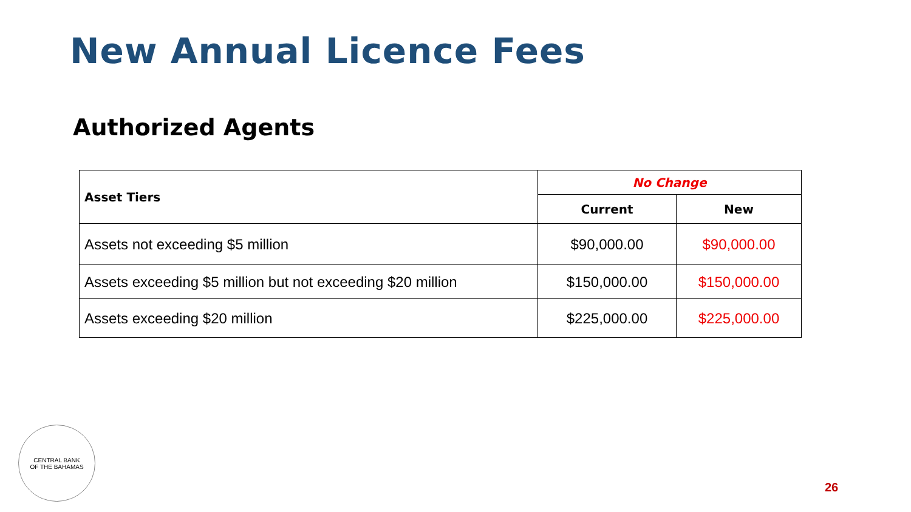New Annual Licence Fees
Authorized Agents
| Asset Tiers | No Change | |
| --- | --- | --- |
| | Current | New |
| Assets not exceeding $5 million | $90,000.00 | $90,000.00 |
| Assets exceeding $5 million but not exceeding $20 million | $150,000.00 | $150,000.00 |
| Assets exceeding $20 million | $225,000.00 | $225,000.00 |
CENTRAL BANK
OF THE BAHAMAS
26